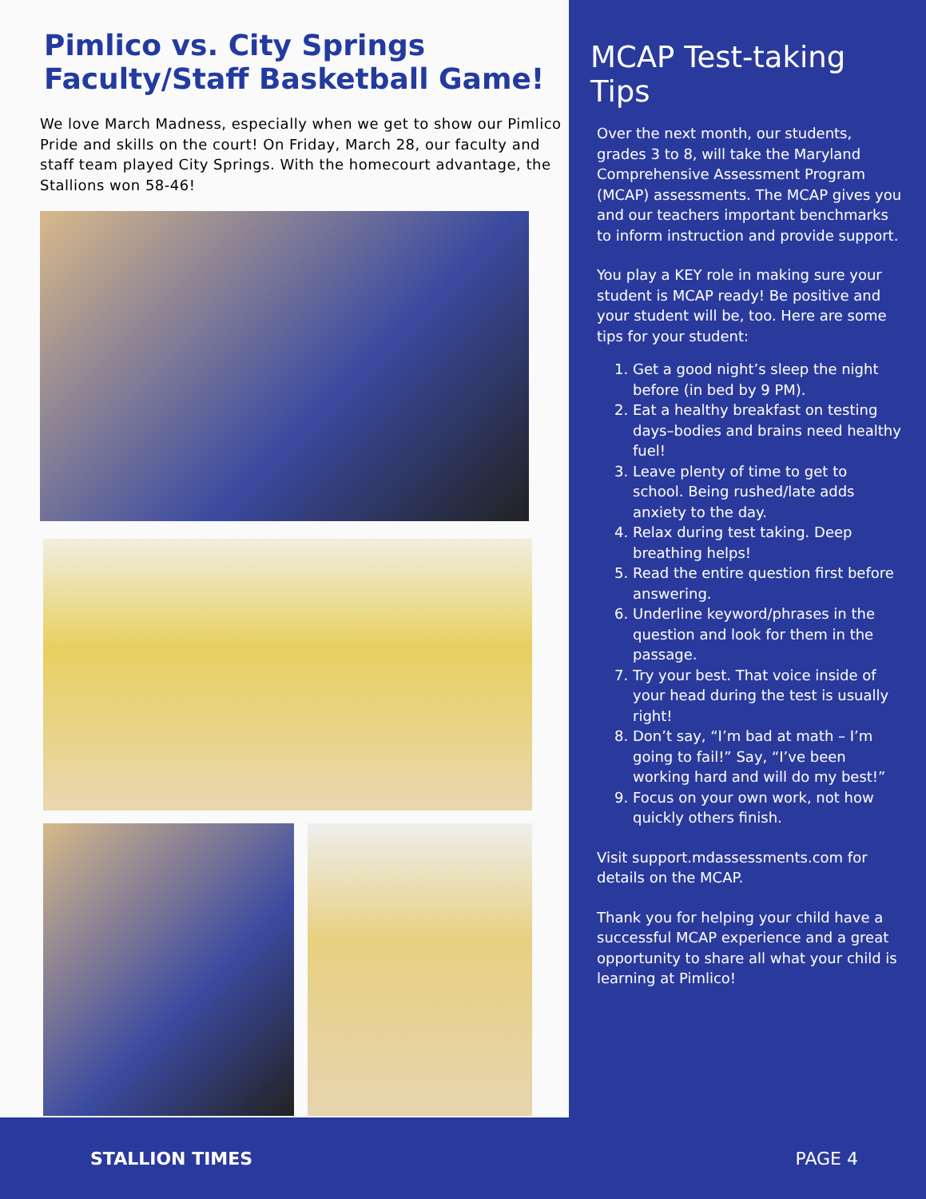Pimlico vs. City Springs
Faculty/Staff Basketball Game!
We love March Madness, especially when we get to show our Pimlico Pride and skills on the court! On Friday, March 28, our faculty and staff team played City Springs. With the homecourt advantage, the Stallions won 58-46!
MCAP Test-taking Tips
Over the next month, our students, grades 3 to 8, will take the Maryland Comprehensive Assessment Program (MCAP) assessments. The MCAP gives you and our teachers important benchmarks to inform instruction and provide support.
You play a KEY role in making sure your student is MCAP ready! Be positive and your student will be, too. Here are some tips for your student:
1. Get a good night’s sleep the night before (in bed by 9 PM).
2. Eat a healthy breakfast on testing days–bodies and brains need healthy fuel!
3. Leave plenty of time to get to school. Being rushed/late adds anxiety to the day.
4. Relax during test taking. Deep breathing helps!
5. Read the entire question first before answering.
6. Underline keyword/phrases in the question and look for them in the passage.
7. Try your best. That voice inside of your head during the test is usually right!
8. Don’t say, “I’m bad at math – I’m going to fail!” Say, “I’ve been working hard and will do my best!”
9. Focus on your own work, not how quickly others finish.
Visit support.mdassessments.com for details on the MCAP.
Thank you for helping your child have a successful MCAP experience and a great opportunity to share all what your child is learning at Pimlico!
STALLION TIMES PAGE 4